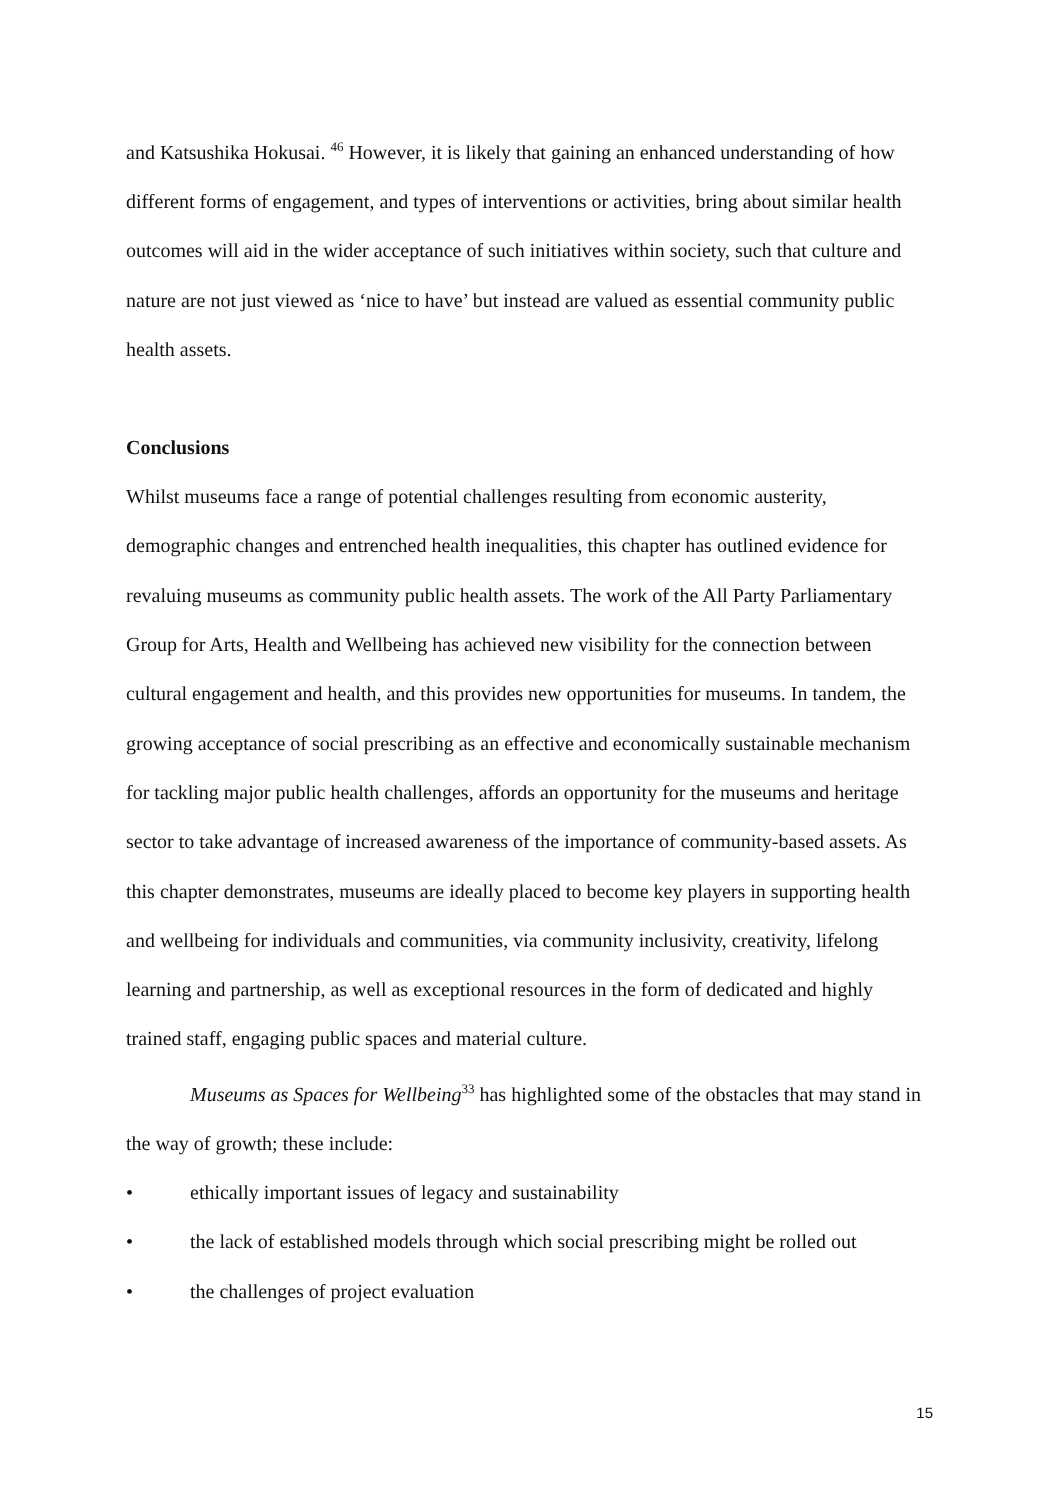and Katsushika Hokusai. <sup>46</sup> However, it is likely that gaining an enhanced understanding of how different forms of engagement, and types of interventions or activities, bring about similar health outcomes will aid in the wider acceptance of such initiatives within society, such that culture and nature are not just viewed as ‘nice to have’ but instead are valued as essential community public health assets.
Conclusions
Whilst museums face a range of potential challenges resulting from economic austerity, demographic changes and entrenched health inequalities, this chapter has outlined evidence for revaluing museums as community public health assets. The work of the All Party Parliamentary Group for Arts, Health and Wellbeing has achieved new visibility for the connection between cultural engagement and health, and this provides new opportunities for museums. In tandem, the growing acceptance of social prescribing as an effective and economically sustainable mechanism for tackling major public health challenges, affords an opportunity for the museums and heritage sector to take advantage of increased awareness of the importance of community-based assets. As this chapter demonstrates, museums are ideally placed to become key players in supporting health and wellbeing for individuals and communities, via community inclusivity, creativity, lifelong learning and partnership, as well as exceptional resources in the form of dedicated and highly trained staff, engaging public spaces and material culture.
Museums as Spaces for Wellbeing<sup>33</sup> has highlighted some of the obstacles that may stand in the way of growth; these include:
• ethically important issues of legacy and sustainability
• the lack of established models through which social prescribing might be rolled out
• the challenges of project evaluation
15